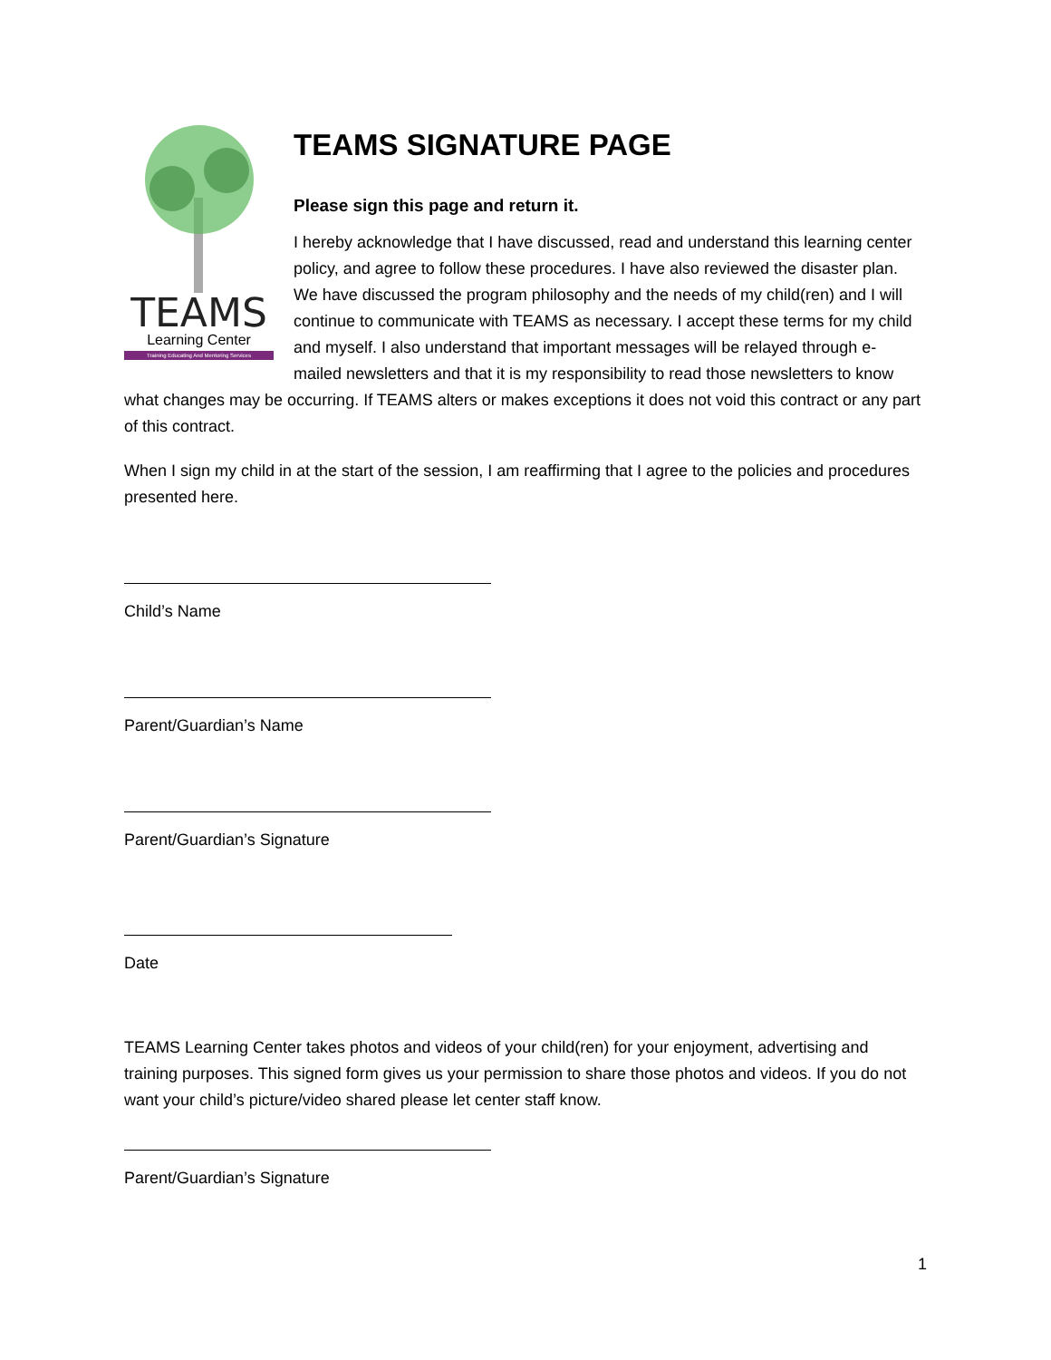TEAMS
Learning Center
Training Educating And Mentoring Services
TEAMS SIGNATURE PAGE
Please sign this page and return it.
I hereby acknowledge that I have discussed, read and understand this learning center policy, and agree to follow these procedures. I have also reviewed the disaster plan. We have discussed the program philosophy and the needs of my child(ren) and I will continue to communicate with TEAMS as necessary. I accept these terms for my child and myself. I also understand that important messages will be relayed through e-mailed newsletters and that it is my responsibility to read those newsletters to know what changes may be occurring. If TEAMS alters or makes exceptions it does not void this contract or any part of this contract.
When I sign my child in at the start of the session, I am reaffirming that I agree to the policies and procedures presented here.
Child’s Name
Parent/Guardian’s Name
Parent/Guardian’s Signature
Date
TEAMS Learning Center takes photos and videos of your child(ren) for your enjoyment, advertising and training purposes. This signed form gives us your permission to share those photos and videos. If you do not want your child’s picture/video shared please let center staff know.
Parent/Guardian’s Signature
1